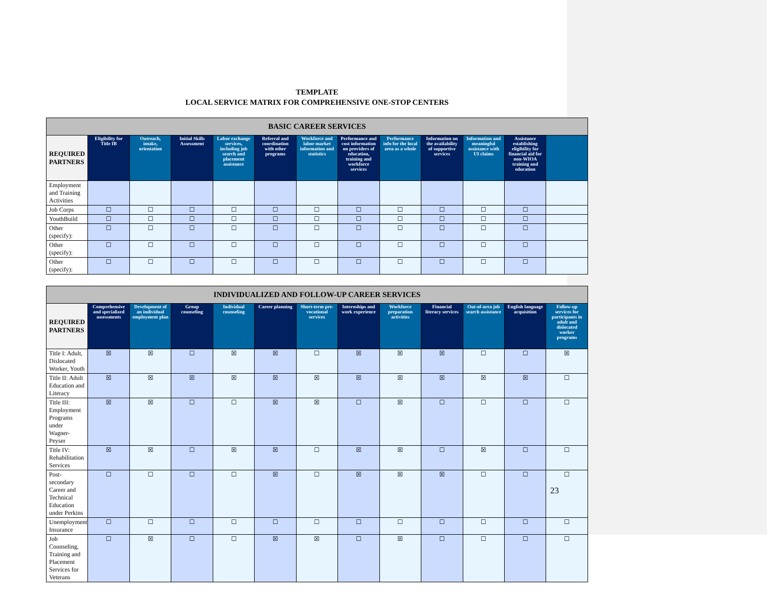TEMPLATE
LOCAL SERVICE MATRIX FOR COMPREHENSIVE ONE-STOP CENTERS
| BASIC CAREER SERVICES | | | | | | | | | | | | |
| --- | --- | --- | --- | --- | --- | --- | --- | --- | --- | --- | --- | --- |
| REQUIRED PARTNERS | Eligibility for Title IB | Outreach, intake, orientation | Initial Skills Assessment | Labor exchange services, including job search and placement assistance | Referral and coordination with other programs | Workforce and labor market information and statistics | Performance and cost information on providers of education, training and workforce services | Performance info for the local area as a whole | Information on the availability of supportive services | Information and meaningful assistance with UI claims | Assistance establishing eligibility for financial aid for non-WIOA training and education | |
| Employment and Training Activities | | | | | | | | | | | | |
| Job Corps | ☐ | ☐ | ☐ | ☐ | ☐ | ☐ | ☐ | ☐ | ☐ | ☐ | ☐ | |
| YouthBuild | ☐ | ☐ | ☐ | ☐ | ☐ | ☐ | ☐ | ☐ | ☐ | ☐ | ☐ | |
| Other (specify): | ☐ | ☐ | ☐ | ☐ | ☐ | ☐ | ☐ | ☐ | ☐ | ☐ | ☐ | |
| Other (specify): | ☐ | ☐ | ☐ | ☐ | ☐ | ☐ | ☐ | ☐ | ☐ | ☐ | ☐ | |
| Other (specify): | ☐ | ☐ | ☐ | ☐ | ☐ | ☐ | ☐ | ☐ | ☐ | ☐ | ☐ | |
| INDIVIDUALIZED AND FOLLOW-UP CAREER SERVICES | | | | | | | | | | | | |
| --- | --- | --- | --- | --- | --- | --- | --- | --- | --- | --- | --- | --- |
| REQUIRED PARTNERS | Comprehensive and specialized assessments | Development of an individual employment plan | Group counseling | Individual counseling | Career planning | Short-term pre-vocational services | Internships and work experience | Workforce preparation activities | Financial literacy services | Out-of-area job search assistance | English language acquisition | Follow-up services for participants in adult and dislocated worker programs |
| Title I: Adult, Dislocated Worker, Youth | ☒ | ☒ | ☐ | ☒ | ☒ | ☐ | ☒ | ☒ | ☒ | ☐ | ☐ | ☒ |
| Title II: Adult Education and Literacy | ☒ | ☒ | ☒ | ☒ | ☒ | ☒ | ☒ | ☒ | ☒ | ☒ | ☒ | ☐ |
| Title III: Employment Programs under Wagner-Peyser | ☒ | ☒ | ☐ | ☐ | ☒ | ☒ | ☐ | ☒ | ☐ | ☐ | ☐ | ☐ |
| Title IV: Rehabilitation Services | ☒ | ☒ | ☐ | ☒ | ☒ | ☐ | ☒ | ☒ | ☐ | ☒ | ☐ | ☐ |
| Post-secondary Career and Technical Education under Perkins | ☐ | ☐ | ☐ | ☐ | ☒ | ☐ | ☒ | ☒ | ☒ | ☐ | ☐ | ☐ |
| Unemployment Insurance | ☐ | ☐ | ☐ | ☐ | ☐ | ☐ | ☐ | ☐ | ☐ | ☐ | ☐ | ☐ |
| Job Counseling, Training and Placement Services for Veterans | ☐ | ☒ | ☐ | ☐ | ☒ | ☒ | ☐ | ☒ | ☐ | ☐ | ☐ | ☐ |
23